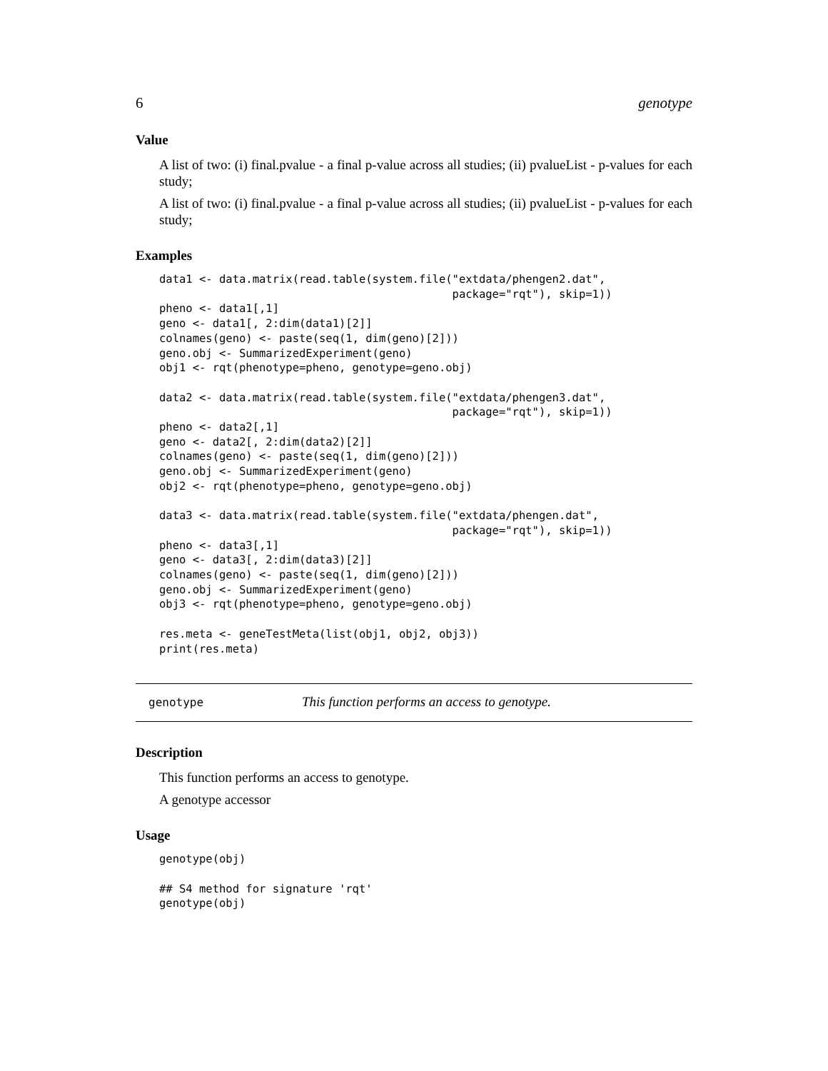6 genotype
Value
A list of two: (i) final.pvalue - a final p-value across all studies; (ii) pvalueList - p-values for each study;
A list of two: (i) final.pvalue - a final p-value across all studies; (ii) pvalueList - p-values for each study;
Examples
data1 <- data.matrix(read.table(system.file("extdata/phengen2.dat",
                                            package="rqt"), skip=1))
pheno <- data1[,1]
geno <- data1[, 2:dim(data1)[2]]
colnames(geno) <- paste(seq(1, dim(geno)[2]))
geno.obj <- SummarizedExperiment(geno)
obj1 <- rqt(phenotype=pheno, genotype=geno.obj)

data2 <- data.matrix(read.table(system.file("extdata/phengen3.dat",
                                            package="rqt"), skip=1))
pheno <- data2[,1]
geno <- data2[, 2:dim(data2)[2]]
colnames(geno) <- paste(seq(1, dim(geno)[2]))
geno.obj <- SummarizedExperiment(geno)
obj2 <- rqt(phenotype=pheno, genotype=geno.obj)

data3 <- data.matrix(read.table(system.file("extdata/phengen.dat",
                                            package="rqt"), skip=1))
pheno <- data3[,1]
geno <- data3[, 2:dim(data3)[2]]
colnames(geno) <- paste(seq(1, dim(geno)[2]))
geno.obj <- SummarizedExperiment(geno)
obj3 <- rqt(phenotype=pheno, genotype=geno.obj)

res.meta <- geneTestMeta(list(obj1, obj2, obj3))
print(res.meta)
genotype This function performs an access to genotype.
Description
This function performs an access to genotype.
A genotype accessor
Usage
genotype(obj)

## S4 method for signature 'rqt'
genotype(obj)